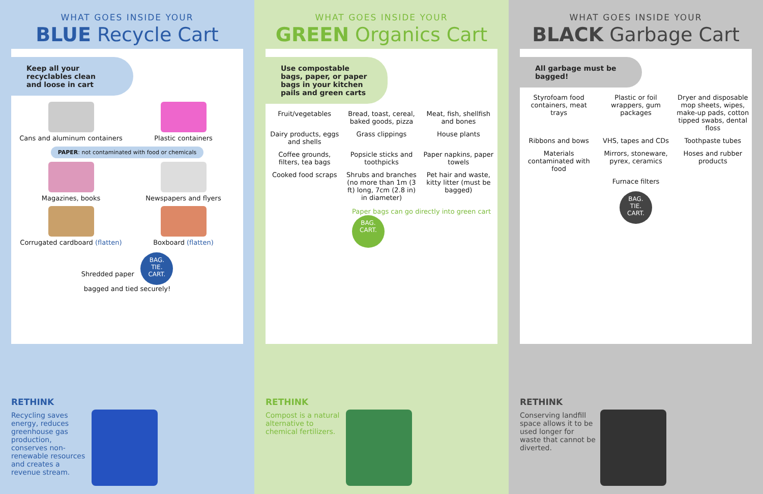WHAT GOES INSIDE YOUR
BLUE Recycle Cart
Keep all your recyclables clean and loose in cart
Cans and aluminum containers
Plastic containers
PAPER: not contaminated with food or chemicals
Magazines, books
Newspapers and flyers
Corrugated cardboard (flatten)
Boxboard (flatten)
Shredded paper BAG.
TIE.
CART.
bagged and tied securely!
RETHINK
Recycling saves energy, reduces greenhouse gas production, conserves non-renewable resources and creates a revenue stream.
WHAT GOES INSIDE YOUR
GREEN Organics Cart
Use compostable bags, paper, or paper bags in your kitchen pails and green carts
Fruit/vegetables
Bread, toast, cereal, baked goods, pizza
Meat, fish, shellfish and bones
Dairy products, eggs and shells
Grass clippings
House plants
Coffee grounds, filters, tea bags
Popsicle sticks and toothpicks
Paper napkins, paper towels
Cooked food scraps
Shrubs and branches (no more than 1m (3 ft) long, 7cm (2.8 in) in diameter)
Pet hair and waste, kitty litter (must be bagged)
Paper bags can go directly into green cart BAG.
CART.
RETHINK
Compost is a natural alternative to chemical fertilizers.
WHAT GOES INSIDE YOUR
BLACK Garbage Cart
All garbage must be bagged!
Styrofoam food containers, meat trays
Plastic or foil wrappers, gum packages
Dryer and disposable mop sheets, wipes, make-up pads, cotton tipped swabs, dental floss
Ribbons and bows
VHS, tapes and CDs
Toothpaste tubes
Materials contaminated with food
Mirrors, stoneware, pyrex, ceramics
Hoses and rubber products
Furnace filters
BAG.
TIE.
CART.
RETHINK
Conserving landfill space allows it to be used longer for waste that cannot be diverted.